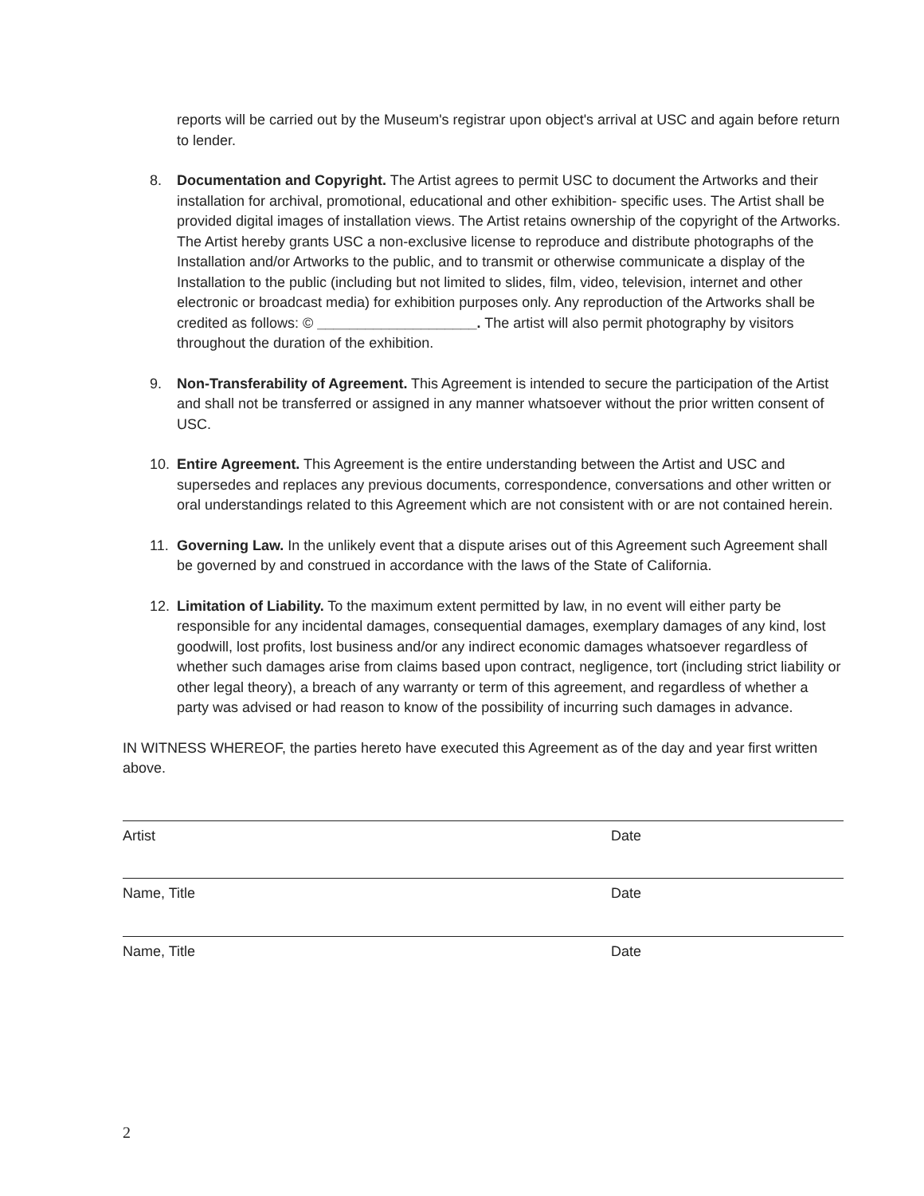reports will be carried out by the Museum's registrar upon object's arrival at USC and again before return to lender.
8. Documentation and Copyright. The Artist agrees to permit USC to document the Artworks and their installation for archival, promotional, educational and other exhibition- specific uses. The Artist shall be provided digital images of installation views. The Artist retains ownership of the copyright of the Artworks. The Artist hereby grants USC a non-exclusive license to reproduce and distribute photographs of the Installation and/or Artworks to the public, and to transmit or otherwise communicate a display of the Installation to the public (including but not limited to slides, film, video, television, internet and other electronic or broadcast media) for exhibition purposes only. Any reproduction of the Artworks shall be credited as follows: © ____________________. The artist will also permit photography by visitors throughout the duration of the exhibition.
9. Non-Transferability of Agreement. This Agreement is intended to secure the participation of the Artist and shall not be transferred or assigned in any manner whatsoever without the prior written consent of USC.
10. Entire Agreement. This Agreement is the entire understanding between the Artist and USC and supersedes and replaces any previous documents, correspondence, conversations and other written or oral understandings related to this Agreement which are not consistent with or are not contained herein.
11. Governing Law. In the unlikely event that a dispute arises out of this Agreement such Agreement shall be governed by and construed in accordance with the laws of the State of California.
12. Limitation of Liability. To the maximum extent permitted by law, in no event will either party be responsible for any incidental damages, consequential damages, exemplary damages of any kind, lost goodwill, lost profits, lost business and/or any indirect economic damages whatsoever regardless of whether such damages arise from claims based upon contract, negligence, tort (including strict liability or other legal theory), a breach of any warranty or term of this agreement, and regardless of whether a party was advised or had reason to know of the possibility of incurring such damages in advance.
IN WITNESS WHEREOF, the parties hereto have executed this Agreement as of the day and year first written above.
Artist Date
Name, Title Date
Name, Title Date
2